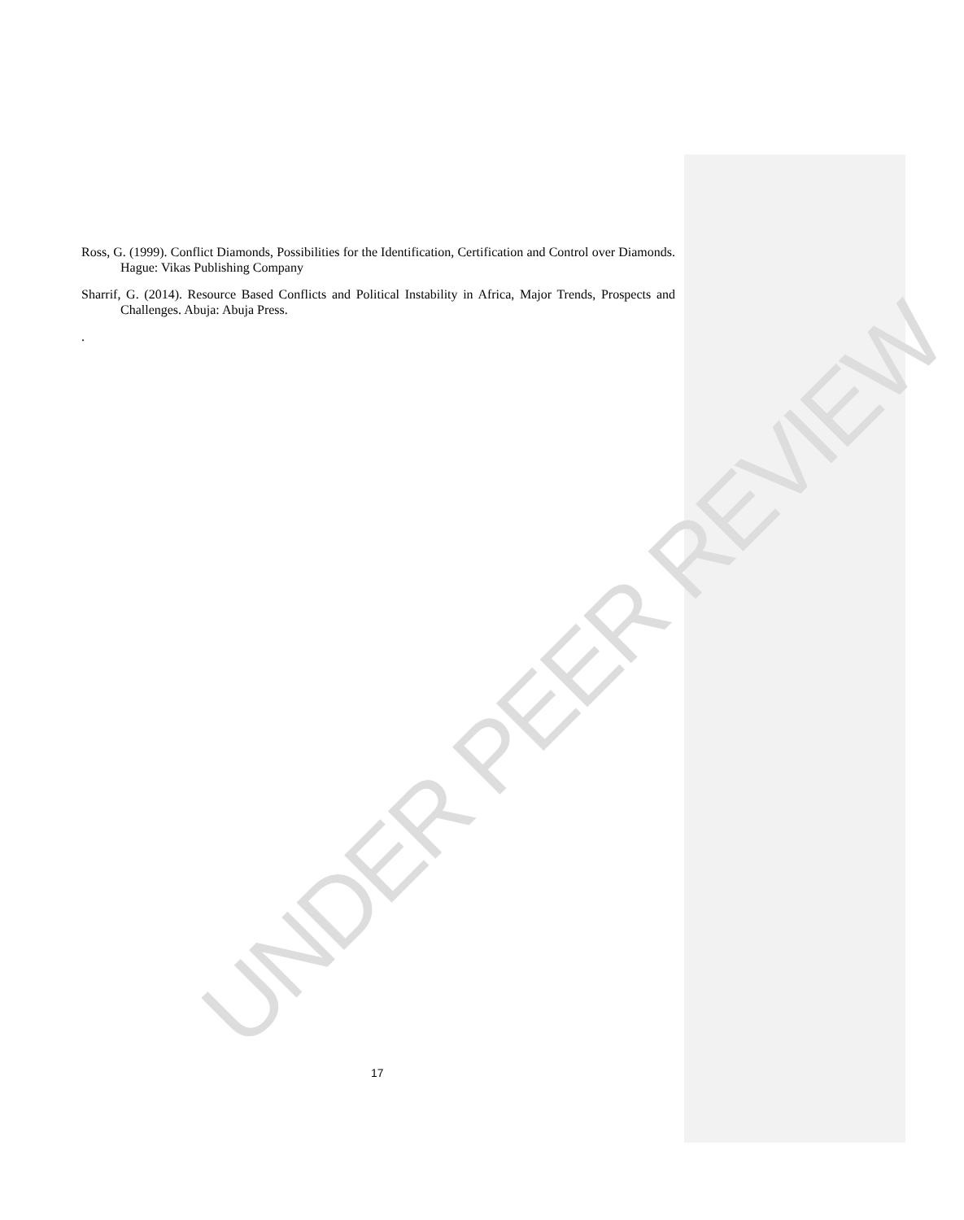UNDER PEER REVIEW
Ross, G. (1999). Conflict Diamonds, Possibilities for the Identification, Certification and Control over Diamonds. Hague: Vikas Publishing Company
Sharrif, G. (2014). Resource Based Conflicts and Political Instability in Africa, Major Trends, Prospects and Challenges. Abuja: Abuja Press.
.
17